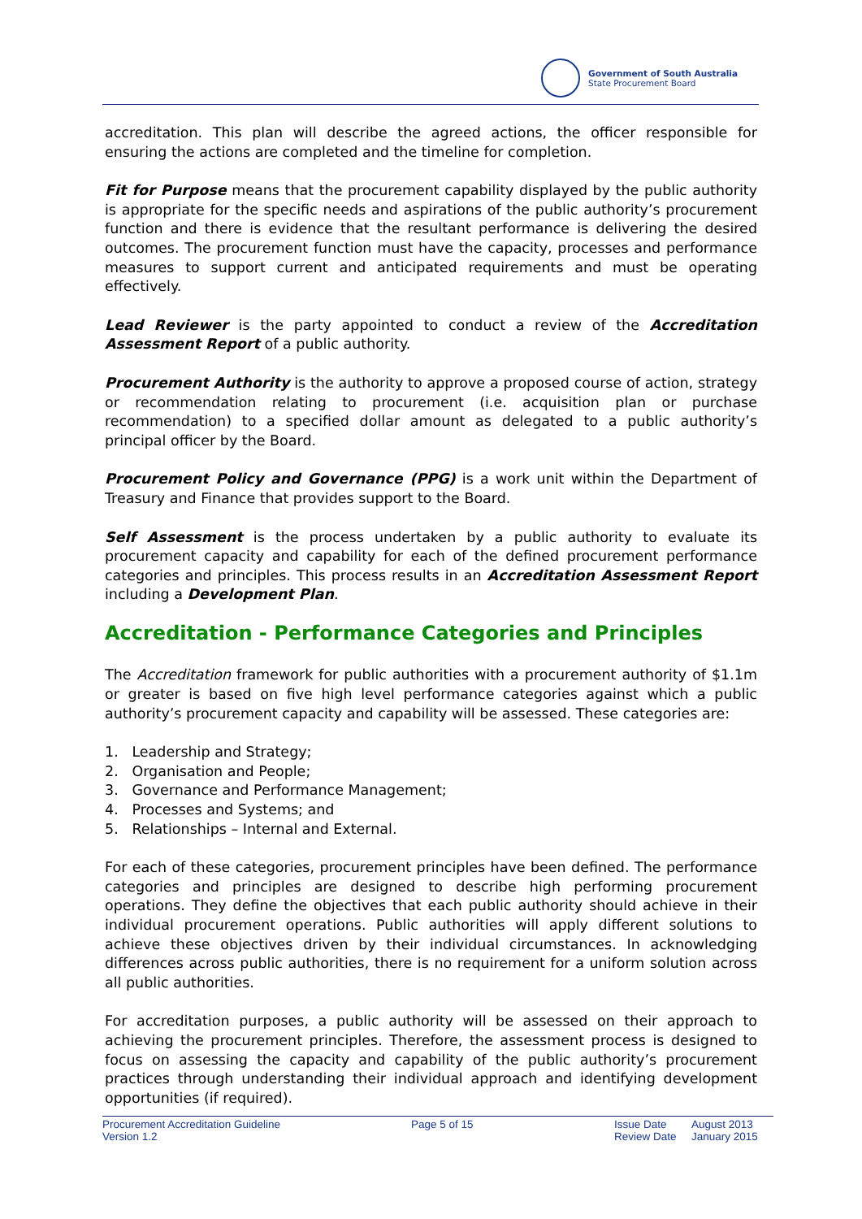Government of South Australia
State Procurement Board
accreditation. This plan will describe the agreed actions, the officer responsible for ensuring the actions are completed and the timeline for completion.
Fit for Purpose means that the procurement capability displayed by the public authority is appropriate for the specific needs and aspirations of the public authority’s procurement function and there is evidence that the resultant performance is delivering the desired outcomes. The procurement function must have the capacity, processes and performance measures to support current and anticipated requirements and must be operating effectively.
Lead Reviewer is the party appointed to conduct a review of the Accreditation Assessment Report of a public authority.
Procurement Authority is the authority to approve a proposed course of action, strategy or recommendation relating to procurement (i.e. acquisition plan or purchase recommendation) to a specified dollar amount as delegated to a public authority’s principal officer by the Board.
Procurement Policy and Governance (PPG) is a work unit within the Department of Treasury and Finance that provides support to the Board.
Self Assessment is the process undertaken by a public authority to evaluate its procurement capacity and capability for each of the defined procurement performance categories and principles. This process results in an Accreditation Assessment Report including a Development Plan.
Accreditation - Performance Categories and Principles
The Accreditation framework for public authorities with a procurement authority of $1.1m or greater is based on five high level performance categories against which a public authority’s procurement capacity and capability will be assessed. These categories are:
1. Leadership and Strategy;
2. Organisation and People;
3. Governance and Performance Management;
4. Processes and Systems; and
5. Relationships – Internal and External.
For each of these categories, procurement principles have been defined. The performance categories and principles are designed to describe high performing procurement operations. They define the objectives that each public authority should achieve in their individual procurement operations. Public authorities will apply different solutions to achieve these objectives driven by their individual circumstances. In acknowledging differences across public authorities, there is no requirement for a uniform solution across all public authorities.
For accreditation purposes, a public authority will be assessed on their approach to achieving the procurement principles. Therefore, the assessment process is designed to focus on assessing the capacity and capability of the public authority’s procurement practices through understanding their individual approach and identifying development opportunities (if required).
Procurement Accreditation Guideline
Version 1.2
Page 5 of 15 Issue Date
Review Date
August 2013
January 2015